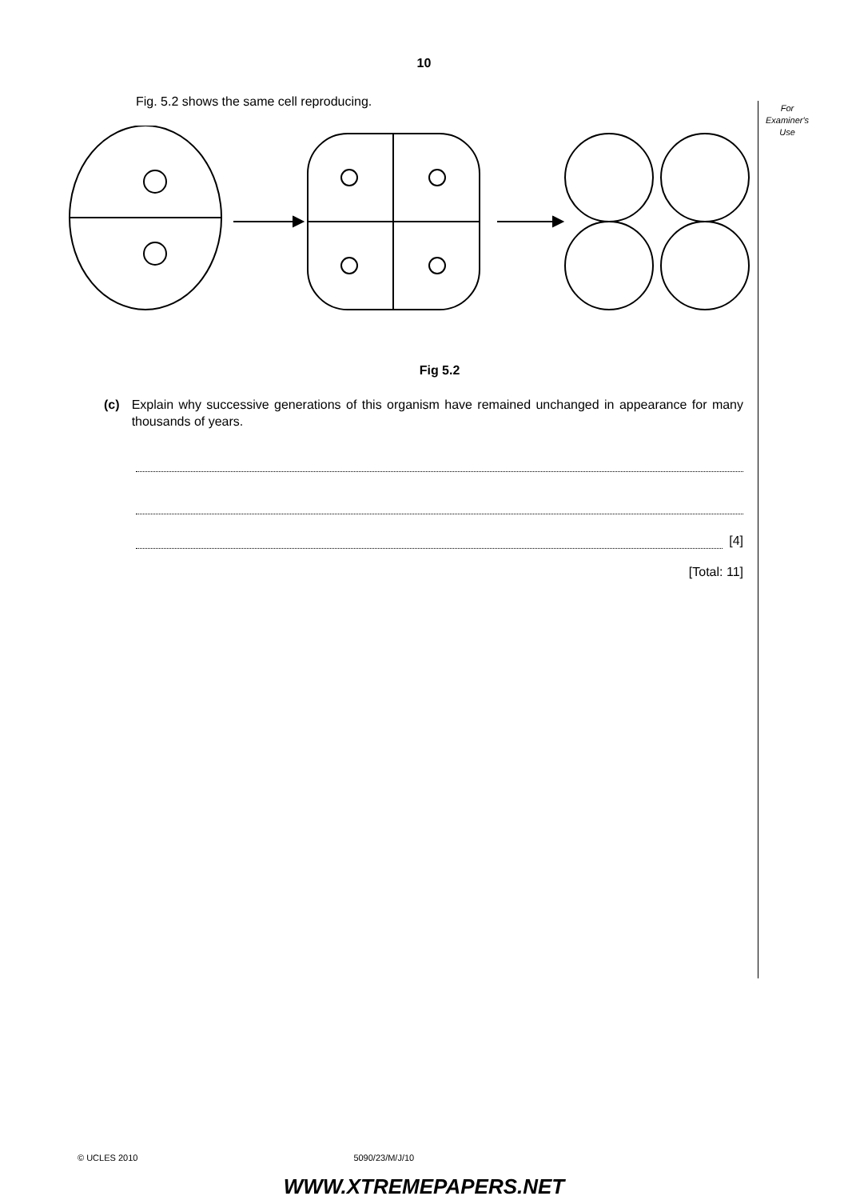10
For
Examiner's
Use
Fig. 5.2 shows the same cell reproducing.
Fig 5.2
(c) Explain why successive generations of this organism have remained unchanged in appearance for many thousands of years.
[4]
[Total: 11]
© UCLES 2010 5090/23/M/J/10
WWW.XTREMEPAPERS.NET